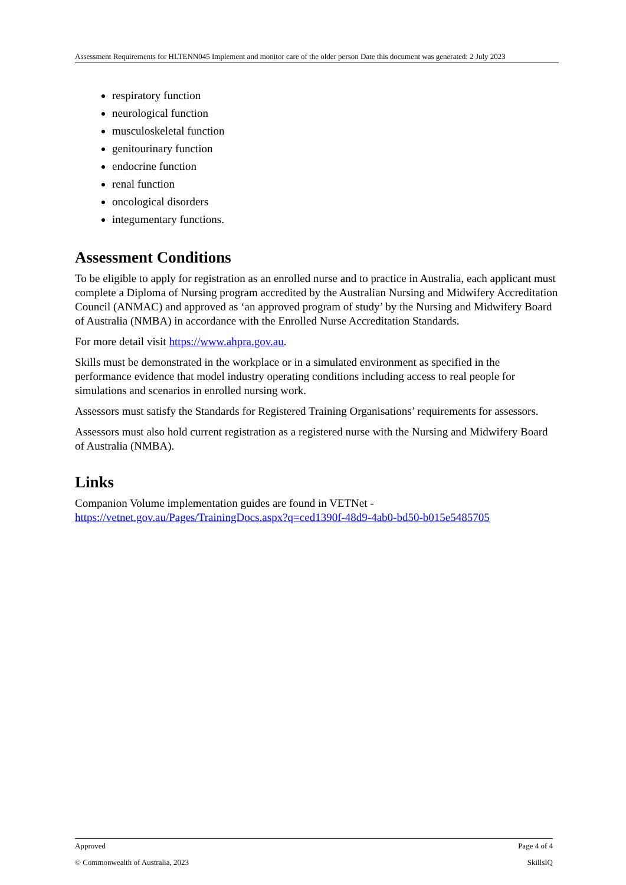Assessment Requirements for HLTENN045 Implement and monitor care of the older person Date this document was generated: 2 July 2023
respiratory function
neurological function
musculoskeletal function
genitourinary function
endocrine function
renal function
oncological disorders
integumentary functions.
Assessment Conditions
To be eligible to apply for registration as an enrolled nurse and to practice in Australia, each applicant must complete a Diploma of Nursing program accredited by the Australian Nursing and Midwifery Accreditation Council (ANMAC) and approved as ‘an approved program of study’ by the Nursing and Midwifery Board of Australia (NMBA) in accordance with the Enrolled Nurse Accreditation Standards.
For more detail visit https://www.ahpra.gov.au.
Skills must be demonstrated in the workplace or in a simulated environment as specified in the performance evidence that model industry operating conditions including access to real people for simulations and scenarios in enrolled nursing work.
Assessors must satisfy the Standards for Registered Training Organisations’ requirements for assessors.
Assessors must also hold current registration as a registered nurse with the Nursing and Midwifery Board of Australia (NMBA).
Links
Companion Volume implementation guides are found in VETNet -
https://vetnet.gov.au/Pages/TrainingDocs.aspx?q=ced1390f-48d9-4ab0-bd50-b015e5485705
Approved Page 4 of 4
© Commonwealth of Australia, 2023 SkillsIQ